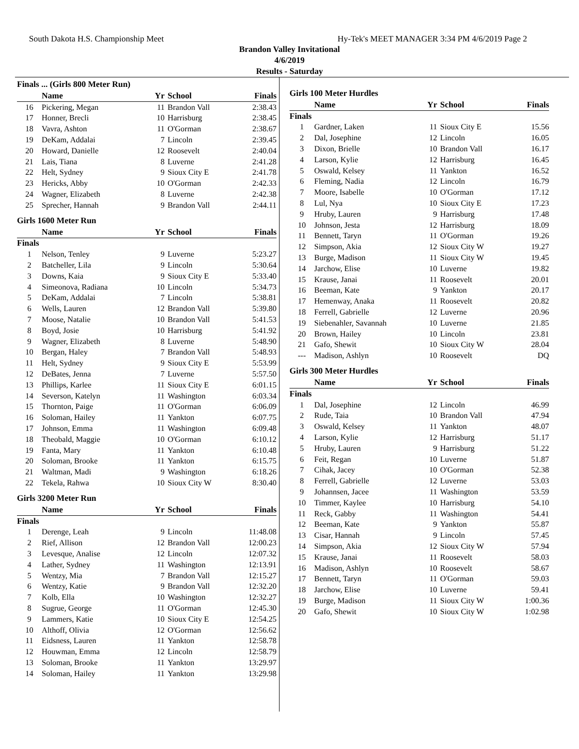South Dakota H.S. Championship Meet Hy-Tek's MEET MANAGER 3:34 PM 4/6/2019 Page 2
Brandon Valley Invitational
4/6/2019
Results - Saturday
Finals ... (Girls 800 Meter Run)
| | Name | Yr | School | Finals |
| --- | --- | --- | --- | --- |
| 16 | Pickering, Megan | 11 | Brandon Vall | 2:38.43 |
| 17 | Honner, Brecli | 10 | Harrisburg | 2:38.45 |
| 18 | Vavra, Ashton | 11 | O'Gorman | 2:38.67 |
| 19 | DeKam, Addalai | 7 | Lincoln | 2:39.45 |
| 20 | Howard, Danielle | 12 | Roosevelt | 2:40.04 |
| 21 | Lais, Tiana | 8 | Luverne | 2:41.28 |
| 22 | Helt, Sydney | 9 | Sioux City E | 2:41.78 |
| 23 | Hericks, Abby | 10 | O'Gorman | 2:42.33 |
| 24 | Wagner, Elizabeth | 8 | Luverne | 2:42.38 |
| 25 | Sprecher, Hannah | 9 | Brandon Vall | 2:44.11 |
Girls 1600 Meter Run
| | Name | Yr | School | Finals |
| --- | --- | --- | --- | --- |
| Finals | | | | |
| 1 | Nelson, Tenley | 9 | Luverne | 5:23.27 |
| 2 | Batcheller, Lila | 9 | Lincoln | 5:30.64 |
| 3 | Downs, Kaia | 9 | Sioux City E | 5:33.40 |
| 4 | Simeonova, Radiana | 10 | Lincoln | 5:34.73 |
| 5 | DeKam, Addalai | 7 | Lincoln | 5:38.81 |
| 6 | Wells, Lauren | 12 | Brandon Vall | 5:39.80 |
| 7 | Moose, Natalie | 10 | Brandon Vall | 5:41.53 |
| 8 | Boyd, Josie | 10 | Harrisburg | 5:41.92 |
| 9 | Wagner, Elizabeth | 8 | Luverne | 5:48.90 |
| 10 | Bergan, Haley | 7 | Brandon Vall | 5:48.93 |
| 11 | Helt, Sydney | 9 | Sioux City E | 5:53.99 |
| 12 | DeBates, Jenna | 7 | Luverne | 5:57.50 |
| 13 | Phillips, Karlee | 11 | Sioux City E | 6:01.15 |
| 14 | Severson, Katelyn | 11 | Washington | 6:03.34 |
| 15 | Thornton, Paige | 11 | O'Gorman | 6:06.09 |
| 16 | Soloman, Hailey | 11 | Yankton | 6:07.75 |
| 17 | Johnson, Emma | 11 | Washington | 6:09.48 |
| 18 | Theobald, Maggie | 10 | O'Gorman | 6:10.12 |
| 19 | Fanta, Mary | 11 | Yankton | 6:10.48 |
| 20 | Soloman, Brooke | 11 | Yankton | 6:15.75 |
| 21 | Waltman, Madi | 9 | Washington | 6:18.26 |
| 22 | Tekela, Rahwa | 10 | Sioux City W | 8:30.40 |
Girls 3200 Meter Run
| | Name | Yr | School | Finals |
| --- | --- | --- | --- | --- |
| Finals | | | | |
| 1 | Derenge, Leah | 9 | Lincoln | 11:48.08 |
| 2 | Rief, Allison | 12 | Brandon Vall | 12:00.23 |
| 3 | Levesque, Analise | 12 | Lincoln | 12:07.32 |
| 4 | Lather, Sydney | 11 | Washington | 12:13.91 |
| 5 | Wentzy, Mia | 7 | Brandon Vall | 12:15.27 |
| 6 | Wentzy, Katie | 9 | Brandon Vall | 12:32.20 |
| 7 | Kolb, Ella | 10 | Washington | 12:32.27 |
| 8 | Sugrue, George | 11 | O'Gorman | 12:45.30 |
| 9 | Lammers, Katie | 10 | Sioux City E | 12:54.25 |
| 10 | Althoff, Olivia | 12 | O'Gorman | 12:56.62 |
| 11 | Eidsness, Lauren | 11 | Yankton | 12:58.78 |
| 12 | Houwman, Emma | 12 | Lincoln | 12:58.79 |
| 13 | Soloman, Brooke | 11 | Yankton | 13:29.97 |
| 14 | Soloman, Hailey | 11 | Yankton | 13:29.98 |
Girls 100 Meter Hurdles
| | Name | Yr | School | Finals |
| --- | --- | --- | --- | --- |
| Finals | | | | |
| 1 | Gardner, Laken | 11 | Sioux City E | 15.56 |
| 2 | Dal, Josephine | 12 | Lincoln | 16.05 |
| 3 | Dixon, Brielle | 10 | Brandon Vall | 16.17 |
| 4 | Larson, Kylie | 12 | Harrisburg | 16.45 |
| 5 | Oswald, Kelsey | 11 | Yankton | 16.52 |
| 6 | Fleming, Nadia | 12 | Lincoln | 16.79 |
| 7 | Moore, Isabelle | 10 | O'Gorman | 17.12 |
| 8 | Lul, Nya | 10 | Sioux City E | 17.23 |
| 9 | Hruby, Lauren | 9 | Harrisburg | 17.48 |
| 10 | Johnson, Jesta | 12 | Harrisburg | 18.09 |
| 11 | Bennett, Taryn | 11 | O'Gorman | 19.26 |
| 12 | Simpson, Akia | 12 | Sioux City W | 19.27 |
| 13 | Burge, Madison | 11 | Sioux City W | 19.45 |
| 14 | Jarchow, Elise | 10 | Luverne | 19.82 |
| 15 | Krause, Janai | 11 | Roosevelt | 20.01 |
| 16 | Beeman, Kate | 9 | Yankton | 20.17 |
| 17 | Hemenway, Anaka | 11 | Roosevelt | 20.82 |
| 18 | Ferrell, Gabrielle | 12 | Luverne | 20.96 |
| 19 | Siebenahler, Savannah | 10 | Luverne | 21.85 |
| 20 | Brown, Hailey | 10 | Lincoln | 23.81 |
| 21 | Gafo, Shewit | 10 | Sioux City W | 28.04 |
| --- | Madison, Ashlyn | 10 | Roosevelt | DQ |
Girls 300 Meter Hurdles
| | Name | Yr | School | Finals |
| --- | --- | --- | --- | --- |
| Finals | | | | |
| 1 | Dal, Josephine | 12 | Lincoln | 46.99 |
| 2 | Rude, Taia | 10 | Brandon Vall | 47.94 |
| 3 | Oswald, Kelsey | 11 | Yankton | 48.07 |
| 4 | Larson, Kylie | 12 | Harrisburg | 51.17 |
| 5 | Hruby, Lauren | 9 | Harrisburg | 51.22 |
| 6 | Feit, Regan | 10 | Luverne | 51.87 |
| 7 | Cihak, Jacey | 10 | O'Gorman | 52.38 |
| 8 | Ferrell, Gabrielle | 12 | Luverne | 53.03 |
| 9 | Johannsen, Jacee | 11 | Washington | 53.59 |
| 10 | Timmer, Kaylee | 10 | Harrisburg | 54.10 |
| 11 | Reck, Gabby | 11 | Washington | 54.41 |
| 12 | Beeman, Kate | 9 | Yankton | 55.87 |
| 13 | Cisar, Hannah | 9 | Lincoln | 57.45 |
| 14 | Simpson, Akia | 12 | Sioux City W | 57.94 |
| 15 | Krause, Janai | 11 | Roosevelt | 58.03 |
| 16 | Madison, Ashlyn | 10 | Roosevelt | 58.67 |
| 17 | Bennett, Taryn | 11 | O'Gorman | 59.03 |
| 18 | Jarchow, Elise | 10 | Luverne | 59.41 |
| 19 | Burge, Madison | 11 | Sioux City W | 1:00.36 |
| 20 | Gafo, Shewit | 10 | Sioux City W | 1:02.98 |